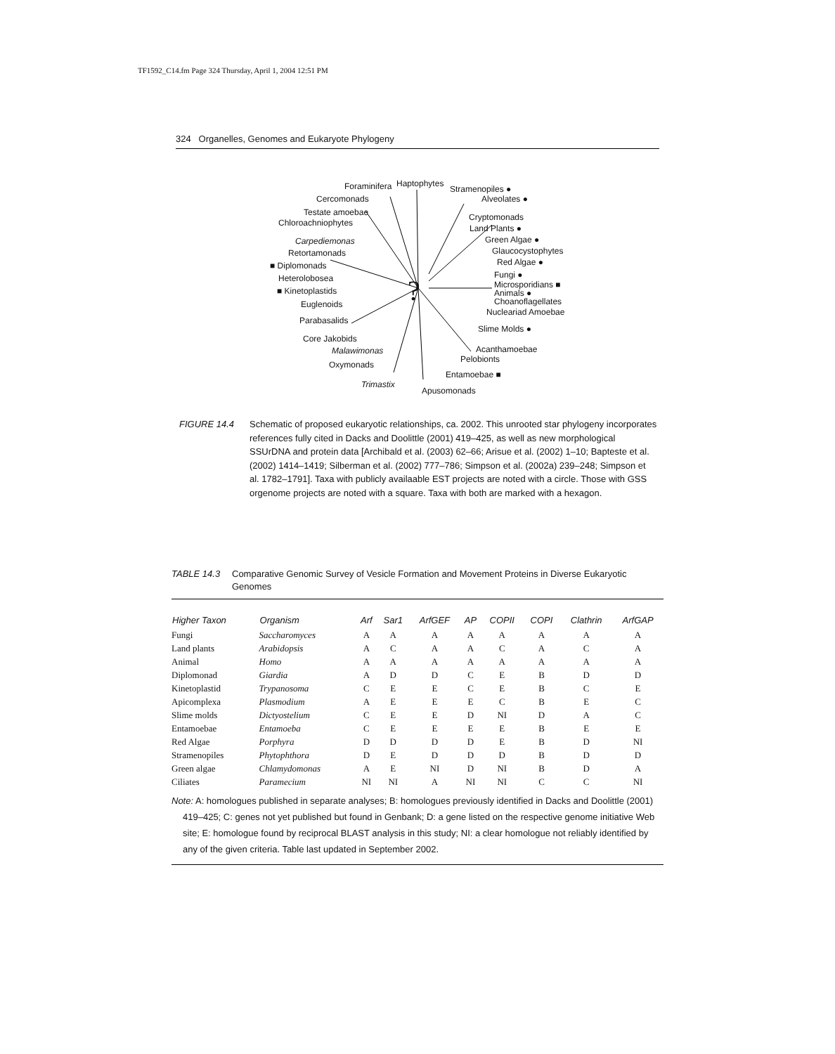TF1592_C14.fm Page 324 Thursday, April 1, 2004 12:51 PM
324 Organelles, Genomes and Eukaryote Phylogeny
Foraminifera Haptophytes
Stramenopiles ●
Alveolates ● Cercomonads
Testate amoebae
Chloroachniophytes
Cryptomonads
Land Plants ●
Green Algae ●
Glaucocystophytes
Red Algae ●
Carpediemonas
Retortamonads
■ Diplomonads
Heterolobosea
■ Kinetoplastids
Euglenoids
? Fungi ●
Microsporidians ■
Animals ●
Choanoflagellates
Nucleariad Amoebae
Parabasalids
Slime Molds ●
Core Jakobids
Malawimonas Acanthamoebae
Pelobionts
Oxymonads
Entamoebae ■
Trimastix
Apusomonads
FIGURE 14.4 Schematic of proposed eukaryotic relationships, ca. 2002. This unrooted star phylogeny incorporates references fully cited in Dacks and Doolittle (2001) 419–425, as well as new morphological SSUrDNA and protein data [Archibald et al. (2003) 62–66; Arisue et al. (2002) 1–10; Bapteste et al. (2002) 1414–1419; Silberman et al. (2002) 777–786; Simpson et al. (2002a) 239–248; Simpson et al. 1782–1791]. Taxa with publicly availaable EST projects are noted with a circle. Those with GSS orgenome projects are noted with a square. Taxa with both are marked with a hexagon.
TABLE 14.3 Comparative Genomic Survey of Vesicle Formation and Movement Proteins in Diverse Eukaryotic Genomes
| Higher Taxon | Organism | Arf | Sar1 | ArfGEF | AP | COPII | COPI | Clathrin | ArfGAP |
| --- | --- | --- | --- | --- | --- | --- | --- | --- | --- |
| Fungi | Saccharomyces | A | A | A | A | A | A | A | A |
| Land plants | Arabidopsis | A | C | A | A | C | A | C | A |
| Animal | Homo | A | A | A | A | A | A | A | A |
| Diplomonad | Giardia | A | D | D | C | E | B | D | D |
| Kinetoplastid | Trypanosoma | C | E | E | C | E | B | C | E |
| Apicomplexa | Plasmodium | A | E | E | E | C | B | E | C |
| Slime molds | Dictyostelium | C | E | E | D | NI | D | A | C |
| Entamoebae | Entamoeba | C | E | E | E | E | B | E | E |
| Red Algae | Porphyra | D | D | D | D | E | B | D | NI |
| Stramenopiles | Phytophthora | D | E | D | D | D | B | D | D |
| Green algae | Chlamydomonas | A | E | NI | D | NI | B | D | A |
| Ciliates | Paramecium | NI | NI | A | NI | NI | C | C | NI |
Note: A: homologues published in separate analyses; B: homologues previously identified in Dacks and Doolittle (2001) 419–425; C: genes not yet published but found in Genbank; D: a gene listed on the respective genome initiative Web site; E: homologue found by reciprocal BLAST analysis in this study; NI: a clear homologue not reliably identified by any of the given criteria. Table last updated in September 2002.